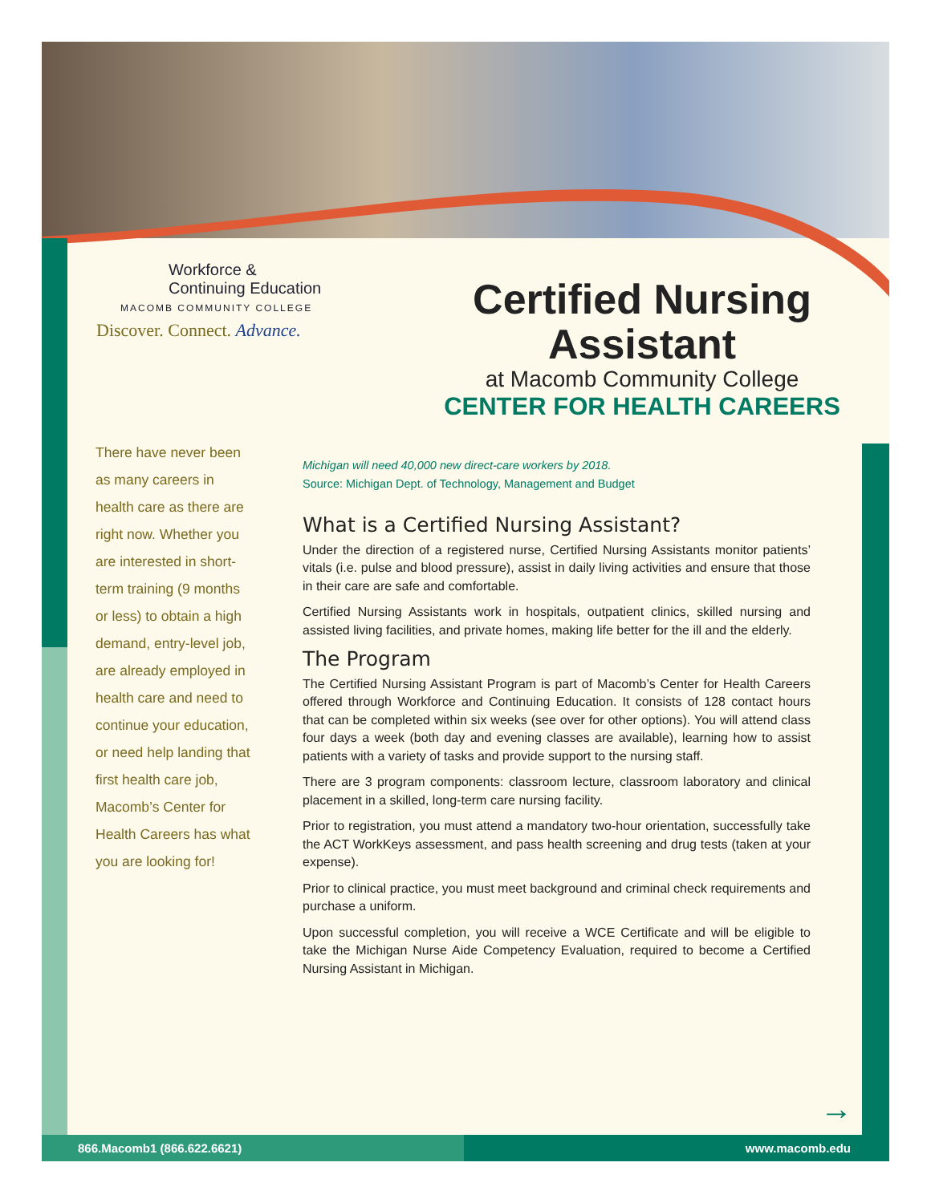Workforce &
Continuing Education
MACOMB COMMUNITY COLLEGE
Discover. Connect. Advance.
Certified Nursing
Assistant
at Macomb Community College
CENTER FOR HEALTH CAREERS
There have never been as many careers in health care as there are right now. Whether you are interested in short-term training (9 months or less) to obtain a high demand, entry-level job, are already employed in health care and need to continue your education, or need help landing that first health care job, Macomb’s Center for Health Careers has what you are looking for!
Michigan will need 40,000 new direct-care workers by 2018.
Source: Michigan Dept. of Technology, Management and Budget
What is a Certified Nursing Assistant?
Under the direction of a registered nurse, Certified Nursing Assistants monitor patients’ vitals (i.e. pulse and blood pressure), assist in daily living activities and ensure that those in their care are safe and comfortable.
Certified Nursing Assistants work in hospitals, outpatient clinics, skilled nursing and assisted living facilities, and private homes, making life better for the ill and the elderly.
The Program
The Certified Nursing Assistant Program is part of Macomb’s Center for Health Careers offered through Workforce and Continuing Education. It consists of 128 contact hours that can be completed within six weeks (see over for other options). You will attend class four days a week (both day and evening classes are available), learning how to assist patients with a variety of tasks and provide support to the nursing staff.
There are 3 program components: classroom lecture, classroom laboratory and clinical placement in a skilled, long-term care nursing facility.
Prior to registration, you must attend a mandatory two-hour orientation, successfully take the ACT WorkKeys assessment, and pass health screening and drug tests (taken at your expense).
Prior to clinical practice, you must meet background and criminal check requirements and purchase a uniform.
Upon successful completion, you will receive a WCE Certificate and will be eligible to take the Michigan Nurse Aide Competency Evaluation, required to become a Certified Nursing Assistant in Michigan.
→
866.Macomb1 (866.622.6621) www.macomb.edu